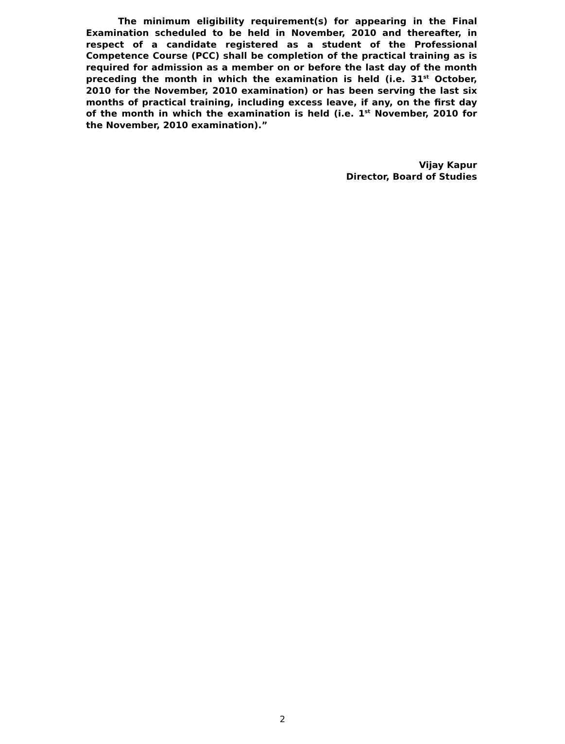The minimum eligibility requirement(s) for appearing in the Final Examination scheduled to be held in November, 2010 and thereafter, in respect of a candidate registered as a student of the Professional Competence Course (PCC) shall be completion of the practical training as is required for admission as a member on or before the last day of the month preceding the month in which the examination is held (i.e. 31<sup>st</sup> October, 2010 for the November, 2010 examination) or has been serving the last six months of practical training, including excess leave, if any, on the first day of the month in which the examination is held (i.e. 1<sup>st</sup> November, 2010 for the November, 2010 examination).”
Vijay Kapur
Director, Board of Studies
2